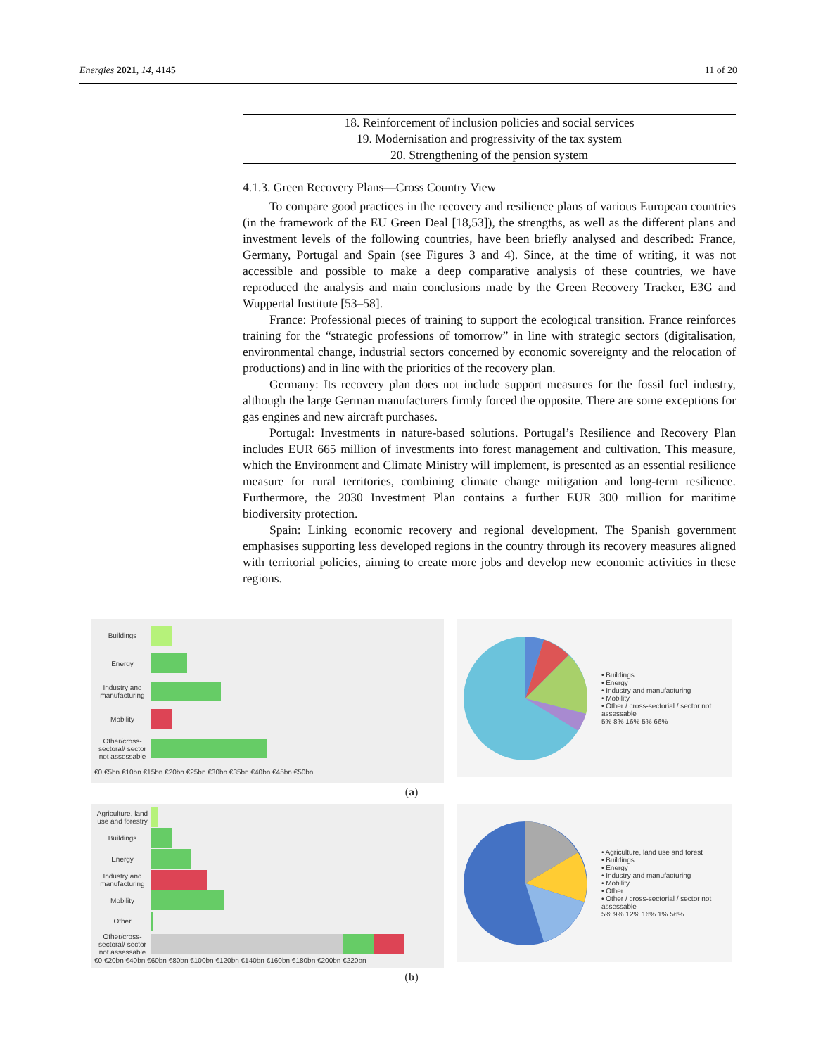Energies 2021, 14, 4145 11 of 20
| 18. Reinforcement of inclusion policies and social services |
| 19. Modernisation and progressivity of the tax system |
| 20. Strengthening of the pension system |
4.1.3. Green Recovery Plans—Cross Country View
To compare good practices in the recovery and resilience plans of various European countries (in the framework of the EU Green Deal [18,53]), the strengths, as well as the different plans and investment levels of the following countries, have been briefly analysed and described: France, Germany, Portugal and Spain (see Figures 3 and 4). Since, at the time of writing, it was not accessible and possible to make a deep comparative analysis of these countries, we have reproduced the analysis and main conclusions made by the Green Recovery Tracker, E3G and Wuppertal Institute [53–58].
France: Professional pieces of training to support the ecological transition. France reinforces training for the “strategic professions of tomorrow” in line with strategic sectors (digitalisation, environmental change, industrial sectors concerned by economic sovereignty and the relocation of productions) and in line with the priorities of the recovery plan.
Germany: Its recovery plan does not include support measures for the fossil fuel industry, although the large German manufacturers firmly forced the opposite. There are some exceptions for gas engines and new aircraft purchases.
Portugal: Investments in nature-based solutions. Portugal’s Resilience and Recovery Plan includes EUR 665 million of investments into forest management and cultivation. This measure, which the Environment and Climate Ministry will implement, is presented as an essential resilience measure for rural territories, combining climate change mitigation and long-term resilience. Furthermore, the 2030 Investment Plan contains a further EUR 300 million for maritime biodiversity protection.
Spain: Linking economic recovery and regional development. The Spanish government emphasises supporting less developed regions in the country through its recovery measures aligned with territorial policies, aiming to create more jobs and develop new economic activities in these regions.
Buildings
Energy
Industry and manufacturing
Mobility
Other/cross-sectoral/ sector not assessable
€0 €5bn €10bn €15bn €20bn €25bn €30bn €35bn €40bn €45bn €50bn
• Buildings
• Energy
• Industry and manufacturing
• Mobility
• Other / cross-sectorial / sector not assessable
5% 8% 16% 5% 66%
(a)
Agriculture, land use and forestry
Buildings
Energy
Industry and manufacturing
Mobility
Other
Other/cross-sectoral/ sector not assessable
€0 €20bn €40bn €60bn €80bn €100bn €120bn €140bn €160bn €180bn €200bn €220bn
• Agriculture, land use and forest
• Buildings
• Energy
• Industry and manufacturing
• Mobility
• Other
• Other / cross-sectorial / sector not assessable
5% 9% 12% 16% 1% 56%
(b)